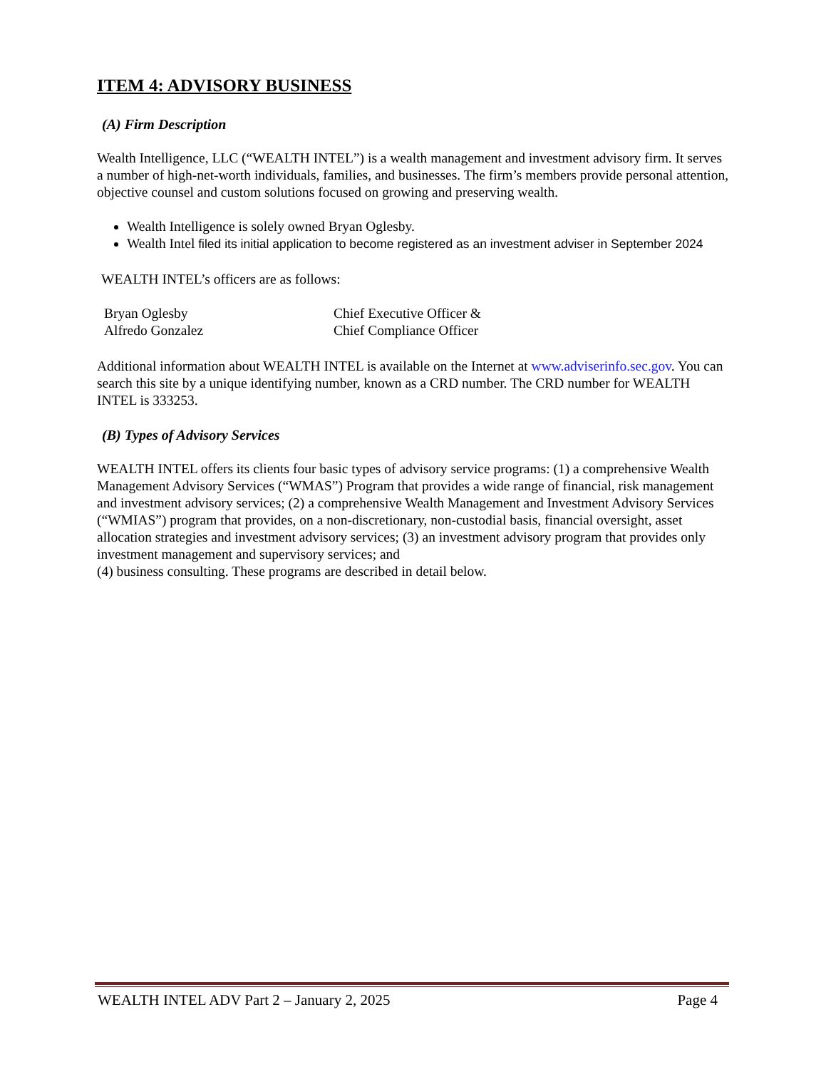ITEM 4: ADVISORY BUSINESS
(A) Firm Description
Wealth Intelligence, LLC (“WEALTH INTEL”) is a wealth management and investment advisory firm. It serves a number of high-net-worth individuals, families, and businesses. The firm’s members provide personal attention, objective counsel and custom solutions focused on growing and preserving wealth.
Wealth Intelligence is solely owned Bryan Oglesby.
Wealth Intel filed its initial application to become registered as an investment adviser in September 2024
WEALTH INTEL’s officers are as follows:
Bryan Oglesby
Chief Executive Officer &
Alfredo Gonzalez
Chief Compliance Officer
Additional information about WEALTH INTEL is available on the Internet at www.adviserinfo.sec.gov. You can search this site by a unique identifying number, known as a CRD number. The CRD number for WEALTH INTEL is 333253.
(B) Types of Advisory Services
WEALTH INTEL offers its clients four basic types of advisory service programs: (1) a comprehensive Wealth Management Advisory Services (“WMAS”) Program that provides a wide range of financial, risk management and investment advisory services; (2) a comprehensive Wealth Management and Investment Advisory Services (“WMIAS”) program that provides, on a non-discretionary, non-custodial basis, financial oversight, asset allocation strategies and investment advisory services; (3) an investment advisory program that provides only investment management and supervisory services; and
(4) business consulting. These programs are described in detail below.
WEALTH INTEL ADV Part 2 – January 2, 2025 Page 4